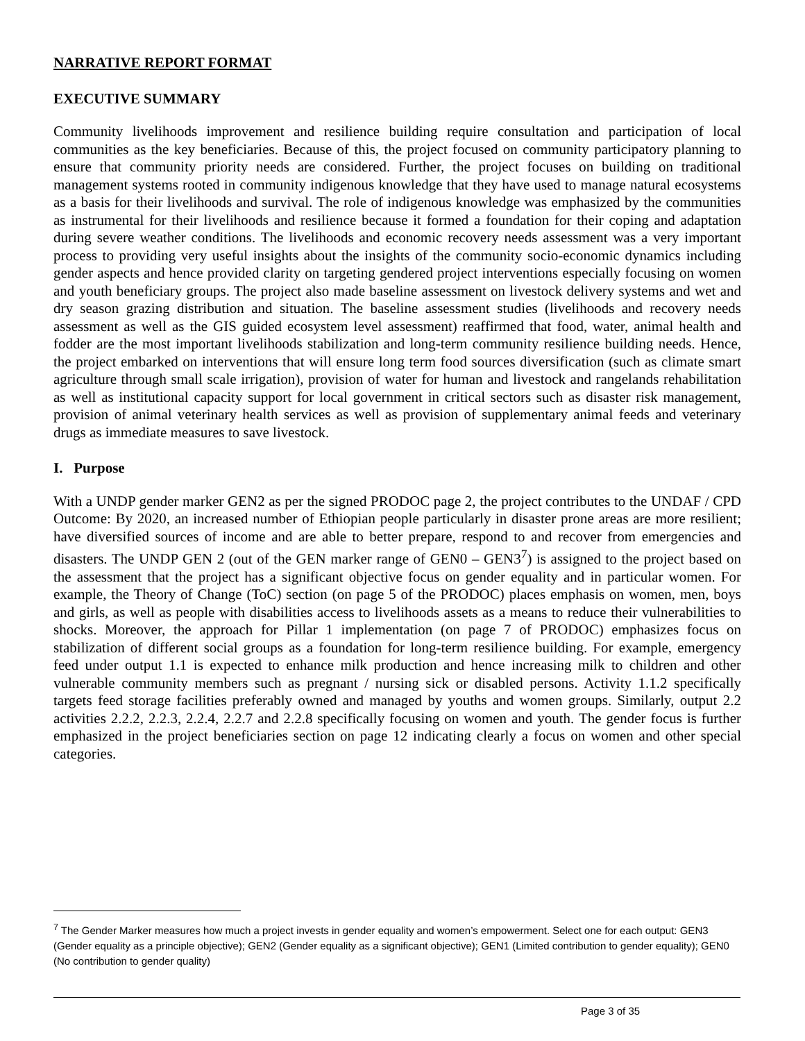NARRATIVE REPORT FORMAT
EXECUTIVE SUMMARY
Community livelihoods improvement and resilience building require consultation and participation of local communities as the key beneficiaries. Because of this, the project focused on community participatory planning to ensure that community priority needs are considered. Further, the project focuses on building on traditional management systems rooted in community indigenous knowledge that they have used to manage natural ecosystems as a basis for their livelihoods and survival. The role of indigenous knowledge was emphasized by the communities as instrumental for their livelihoods and resilience because it formed a foundation for their coping and adaptation during severe weather conditions. The livelihoods and economic recovery needs assessment was a very important process to providing very useful insights about the insights of the community socio-economic dynamics including gender aspects and hence provided clarity on targeting gendered project interventions especially focusing on women and youth beneficiary groups. The project also made baseline assessment on livestock delivery systems and wet and dry season grazing distribution and situation. The baseline assessment studies (livelihoods and recovery needs assessment as well as the GIS guided ecosystem level assessment) reaffirmed that food, water, animal health and fodder are the most important livelihoods stabilization and long-term community resilience building needs. Hence, the project embarked on interventions that will ensure long term food sources diversification (such as climate smart agriculture through small scale irrigation), provision of water for human and livestock and rangelands rehabilitation as well as institutional capacity support for local government in critical sectors such as disaster risk management, provision of animal veterinary health services as well as provision of supplementary animal feeds and veterinary drugs as immediate measures to save livestock.
I. Purpose
With a UNDP gender marker GEN2 as per the signed PRODOC page 2, the project contributes to the UNDAF / CPD Outcome: By 2020, an increased number of Ethiopian people particularly in disaster prone areas are more resilient; have diversified sources of income and are able to better prepare, respond to and recover from emergencies and disasters. The UNDP GEN 2 (out of the GEN marker range of GEN0 – GEN3<sup>7</sup>) is assigned to the project based on the assessment that the project has a significant objective focus on gender equality and in particular women. For example, the Theory of Change (ToC) section (on page 5 of the PRODOC) places emphasis on women, men, boys and girls, as well as people with disabilities access to livelihoods assets as a means to reduce their vulnerabilities to shocks. Moreover, the approach for Pillar 1 implementation (on page 7 of PRODOC) emphasizes focus on stabilization of different social groups as a foundation for long-term resilience building. For example, emergency feed under output 1.1 is expected to enhance milk production and hence increasing milk to children and other vulnerable community members such as pregnant / nursing sick or disabled persons. Activity 1.1.2 specifically targets feed storage facilities preferably owned and managed by youths and women groups. Similarly, output 2.2 activities 2.2.2, 2.2.3, 2.2.4, 2.2.7 and 2.2.8 specifically focusing on women and youth. The gender focus is further emphasized in the project beneficiaries section on page 12 indicating clearly a focus on women and other special categories.
<sup>7</sup> The Gender Marker measures how much a project invests in gender equality and women’s empowerment. Select one for each output: GEN3 (Gender equality as a principle objective); GEN2 (Gender equality as a significant objective); GEN1 (Limited contribution to gender equality); GEN0 (No contribution to gender quality)
Page 3 of 35